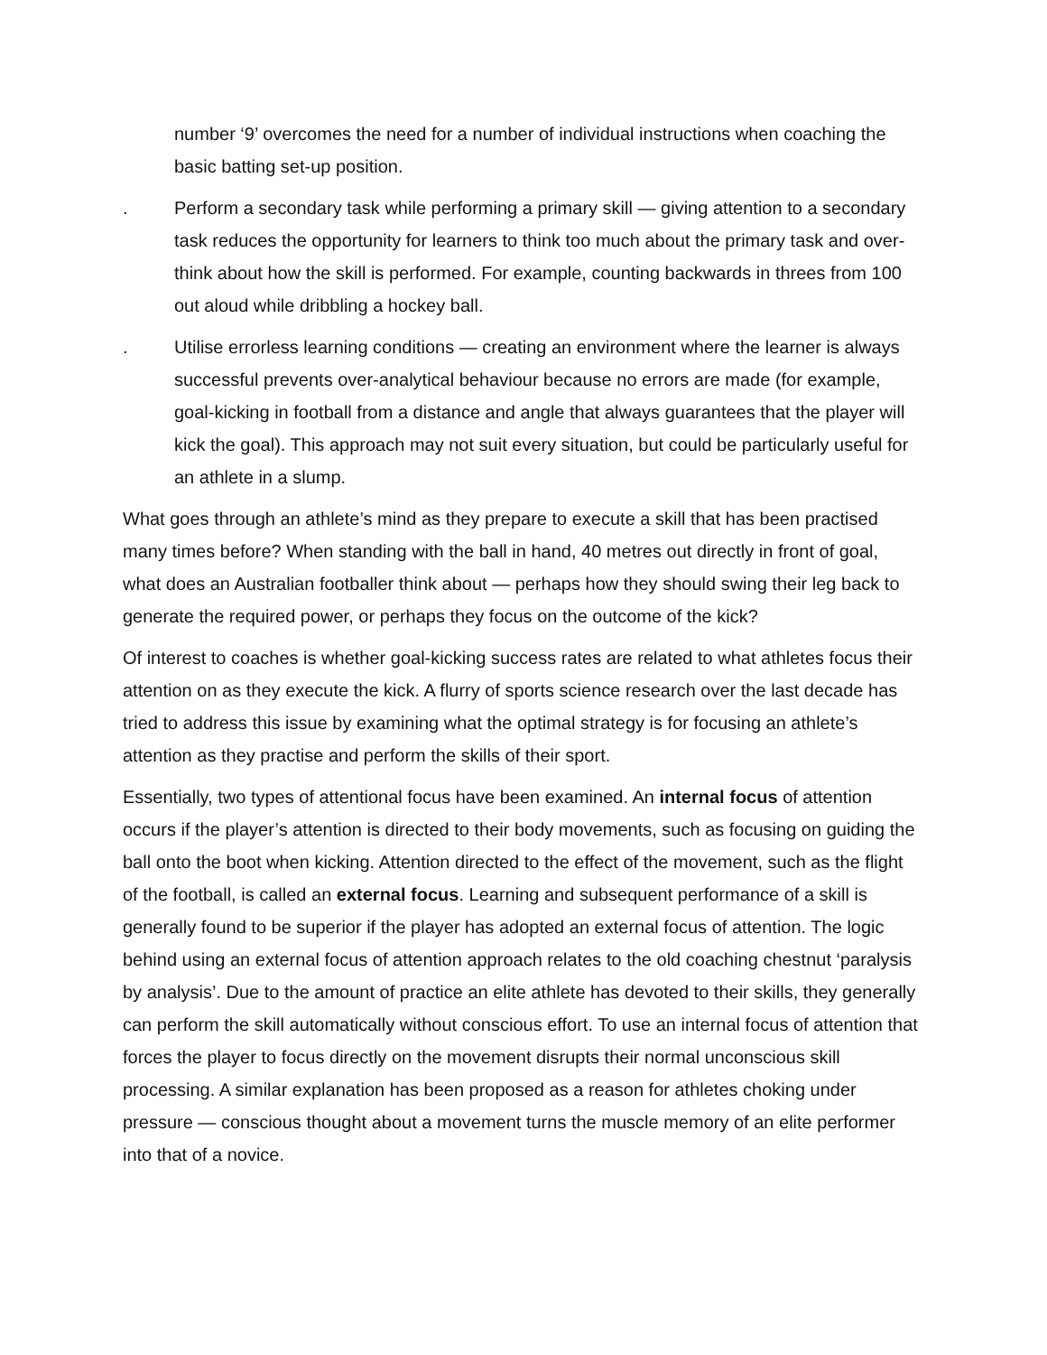number ‘9’ overcomes the need for a number of individual instructions when coaching the basic batting set-up position.
. Perform a secondary task while performing a primary skill — giving attention to a secondary task reduces the opportunity for learners to think too much about the primary task and over-think about how the skill is performed. For example, counting backwards in threes from 100 out aloud while dribbling a hockey ball.
. Utilise errorless learning conditions — creating an environment where the learner is always successful prevents over-analytical behaviour because no errors are made (for example, goal-kicking in football from a distance and angle that always guarantees that the player will kick the goal). This approach may not suit every situation, but could be particularly useful for an athlete in a slump.
What goes through an athlete’s mind as they prepare to execute a skill that has been practised many times before? When standing with the ball in hand, 40 metres out directly in front of goal, what does an Australian footballer think about — perhaps how they should swing their leg back to generate the required power, or perhaps they focus on the outcome of the kick?
Of interest to coaches is whether goal-kicking success rates are related to what athletes focus their attention on as they execute the kick. A flurry of sports science research over the last decade has tried to address this issue by examining what the optimal strategy is for focusing an athlete’s attention as they practise and perform the skills of their sport.
Essentially, two types of attentional focus have been examined. An internal focus of attention occurs if the player’s attention is directed to their body movements, such as focusing on guiding the ball onto the boot when kicking. Attention directed to the effect of the movement, such as the flight of the football, is called an external focus. Learning and subsequent performance of a skill is generally found to be superior if the player has adopted an external focus of attention. The logic behind using an external focus of attention approach relates to the old coaching chestnut ‘paralysis by analysis’. Due to the amount of practice an elite athlete has devoted to their skills, they generally can perform the skill automatically without conscious effort. To use an internal focus of attention that forces the player to focus directly on the movement disrupts their normal unconscious skill processing. A similar explanation has been proposed as a reason for athletes choking under pressure — conscious thought about a movement turns the muscle memory of an elite performer into that of a novice.